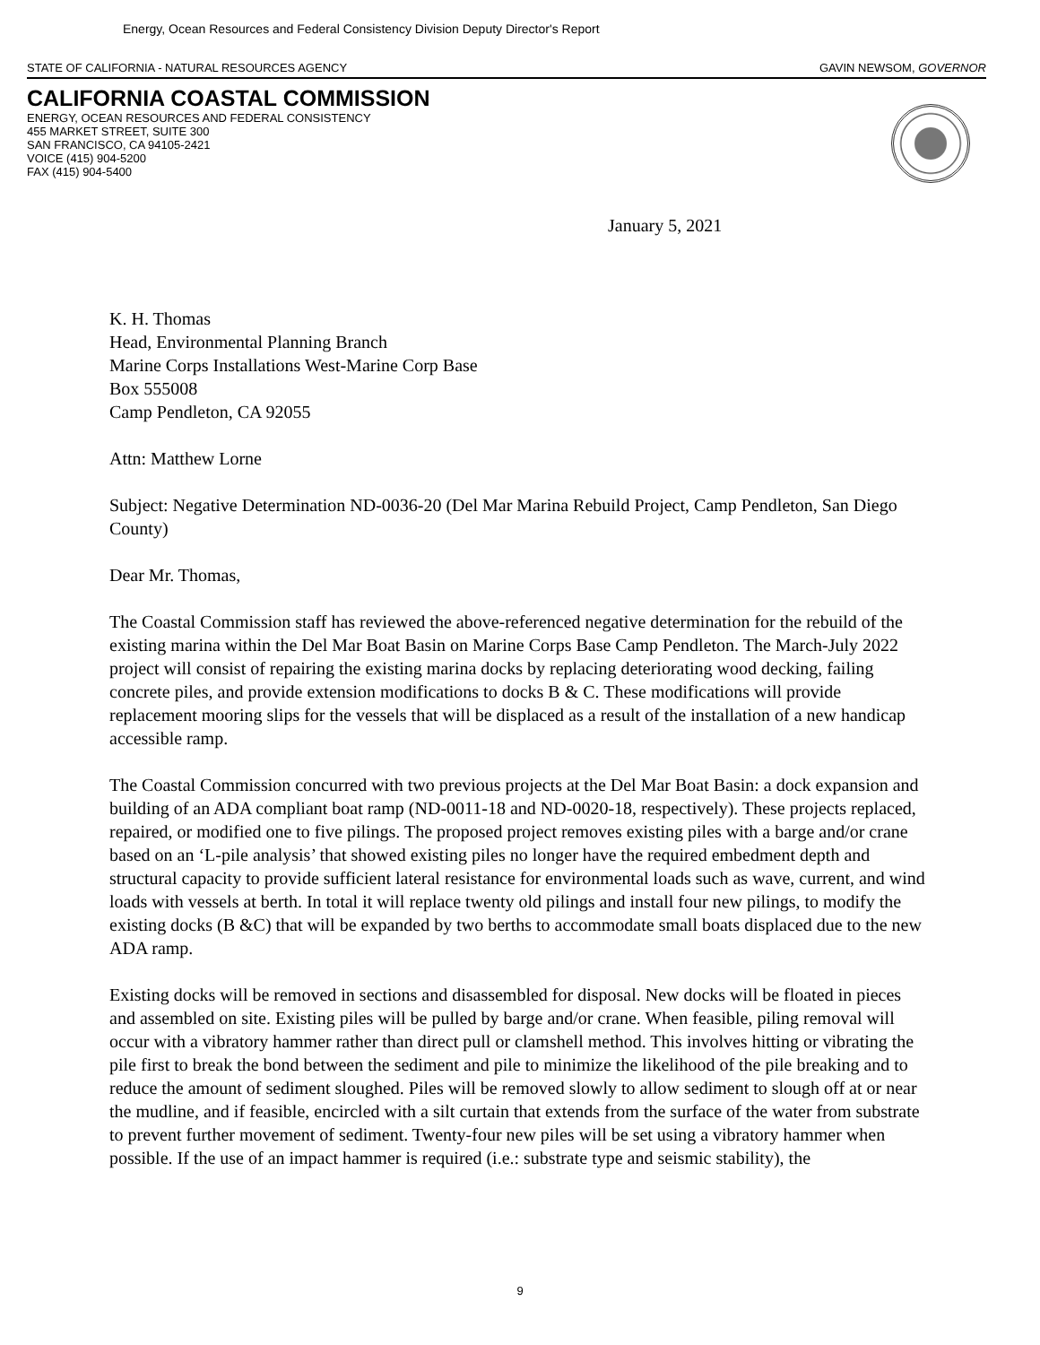Energy, Ocean Resources and Federal Consistency Division Deputy Director's Report
STATE OF CALIFORNIA - NATURAL RESOURCES AGENCY GAVIN NEWSOM, GOVERNOR
CALIFORNIA COASTAL COMMISSION
ENERGY, OCEAN RESOURCES AND FEDERAL CONSISTENCY
455 MARKET STREET, SUITE 300
SAN FRANCISCO, CA 94105-2421
VOICE (415) 904-5200
FAX (415) 904-5400
January 5, 2021
K. H. Thomas
Head, Environmental Planning Branch
Marine Corps Installations West-Marine Corp Base
Box 555008
Camp Pendleton, CA 92055
Attn: Matthew Lorne
Subject: Negative Determination ND-0036-20 (Del Mar Marina Rebuild Project, Camp Pendleton, San Diego County)
Dear Mr. Thomas,
The Coastal Commission staff has reviewed the above-referenced negative determination for the rebuild of the existing marina within the Del Mar Boat Basin on Marine Corps Base Camp Pendleton. The March-July 2022 project will consist of repairing the existing marina docks by replacing deteriorating wood decking, failing concrete piles, and provide extension modifications to docks B & C. These modifications will provide replacement mooring slips for the vessels that will be displaced as a result of the installation of a new handicap accessible ramp.
The Coastal Commission concurred with two previous projects at the Del Mar Boat Basin: a dock expansion and building of an ADA compliant boat ramp (ND-0011-18 and ND-0020-18, respectively). These projects replaced, repaired, or modified one to five pilings. The proposed project removes existing piles with a barge and/or crane based on an ‘L-pile analysis’ that showed existing piles no longer have the required embedment depth and structural capacity to provide sufficient lateral resistance for environmental loads such as wave, current, and wind loads with vessels at berth. In total it will replace twenty old pilings and install four new pilings, to modify the existing docks (B &C) that will be expanded by two berths to accommodate small boats displaced due to the new ADA ramp.
Existing docks will be removed in sections and disassembled for disposal. New docks will be floated in pieces and assembled on site. Existing piles will be pulled by barge and/or crane. When feasible, piling removal will occur with a vibratory hammer rather than direct pull or clamshell method. This involves hitting or vibrating the pile first to break the bond between the sediment and pile to minimize the likelihood of the pile breaking and to reduce the amount of sediment sloughed. Piles will be removed slowly to allow sediment to slough off at or near the mudline, and if feasible, encircled with a silt curtain that extends from the surface of the water from substrate to prevent further movement of sediment. Twenty-four new piles will be set using a vibratory hammer when possible. If the use of an impact hammer is required (i.e.: substrate type and seismic stability), the
9